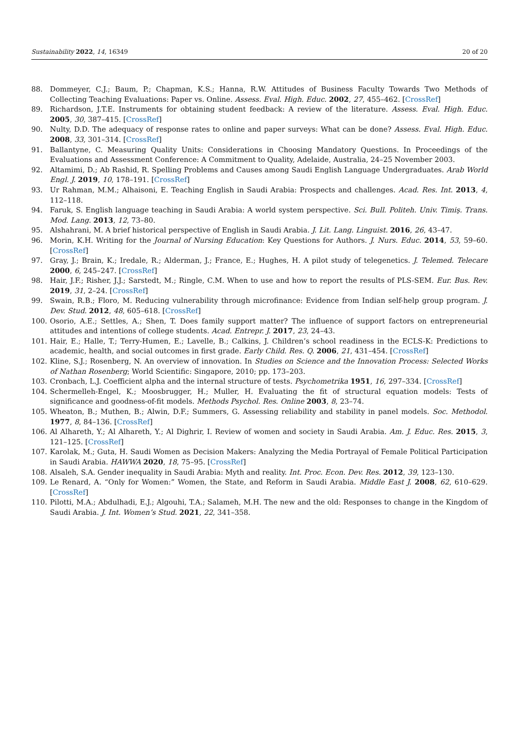Sustainability 2022, 14, 16349 20 of 20
88. Dommeyer, C.J.; Baum, P.; Chapman, K.S.; Hanna, R.W. Attitudes of Business Faculty Towards Two Methods of Collecting Teaching Evaluations: Paper vs. Online. Assess. Eval. High. Educ. 2002, 27, 455–462. [CrossRef]
89. Richardson, J.T.E. Instruments for obtaining student feedback: A review of the literature. Assess. Eval. High. Educ. 2005, 30, 387–415. [CrossRef]
90. Nulty, D.D. The adequacy of response rates to online and paper surveys: What can be done? Assess. Eval. High. Educ. 2008, 33, 301–314. [CrossRef]
91. Ballantyne, C. Measuring Quality Units: Considerations in Choosing Mandatory Questions. In Proceedings of the Evaluations and Assessment Conference: A Commitment to Quality, Adelaide, Australia, 24–25 November 2003.
92. Altamimi, D.; Ab Rashid, R. Spelling Problems and Causes among Saudi English Language Undergraduates. Arab World Engl. J. 2019, 10, 178–191. [CrossRef]
93. Ur Rahman, M.M.; Alhaisoni, E. Teaching English in Saudi Arabia: Prospects and challenges. Acad. Res. Int. 2013, 4, 112–118.
94. Faruk, S. English language teaching in Saudi Arabia: A world system perspective. Sci. Bull. Politeh. Univ. Timiş. Trans. Mod. Lang. 2013, 12, 73–80.
95. Alshahrani, M. A brief historical perspective of English in Saudi Arabia. J. Lit. Lang. Linguist. 2016, 26, 43–47.
96. Morin, K.H. Writing for the Journal of Nursing Education: Key Questions for Authors. J. Nurs. Educ. 2014, 53, 59–60. [CrossRef]
97. Gray, J.; Brain, K.; Iredale, R.; Alderman, J.; France, E.; Hughes, H. A pilot study of telegenetics. J. Telemed. Telecare 2000, 6, 245–247. [CrossRef]
98. Hair, J.F.; Risher, J.J.; Sarstedt, M.; Ringle, C.M. When to use and how to report the results of PLS-SEM. Eur. Bus. Rev. 2019, 31, 2–24. [CrossRef]
99. Swain, R.B.; Floro, M. Reducing vulnerability through microfinance: Evidence from Indian self-help group program. J. Dev. Stud. 2012, 48, 605–618. [CrossRef]
100. Osorio, A.E.; Settles, A.; Shen, T. Does family support matter? The influence of support factors on entrepreneurial attitudes and intentions of college students. Acad. Entrepr. J. 2017, 23, 24–43.
101. Hair, E.; Halle, T.; Terry-Humen, E.; Lavelle, B.; Calkins, J. Children’s school readiness in the ECLS-K: Predictions to academic, health, and social outcomes in first grade. Early Child. Res. Q. 2006, 21, 431–454. [CrossRef]
102. Kline, S.J.; Rosenberg, N. An overview of innovation. In Studies on Science and the Innovation Process: Selected Works of Nathan Rosenberg; World Scientific: Singapore, 2010; pp. 173–203.
103. Cronbach, L.J. Coefficient alpha and the internal structure of tests. Psychometrika 1951, 16, 297–334. [CrossRef]
104. Schermelleh-Engel, K.; Moosbrugger, H.; Muller, H. Evaluating the fit of structural equation models: Tests of significance and goodness-of-fit models. Methods Psychol. Res. Online 2003, 8, 23–74.
105. Wheaton, B.; Muthen, B.; Alwin, D.F.; Summers, G. Assessing reliability and stability in panel models. Soc. Methodol. 1977, 8, 84–136. [CrossRef]
106. Al Alhareth, Y.; Al Alhareth, Y.; Al Dighrir, I. Review of women and society in Saudi Arabia. Am. J. Educ. Res. 2015, 3, 121–125. [CrossRef]
107. Karolak, M.; Guta, H. Saudi Women as Decision Makers: Analyzing the Media Portrayal of Female Political Participation in Saudi Arabia. HAWWA 2020, 18, 75–95. [CrossRef]
108. Alsaleh, S.A. Gender inequality in Saudi Arabia: Myth and reality. Int. Proc. Econ. Dev. Res. 2012, 39, 123–130.
109. Le Renard, A. “Only for Women:” Women, the State, and Reform in Saudi Arabia. Middle East J. 2008, 62, 610–629. [CrossRef]
110. Pilotti, M.A.; Abdulhadi, E.J.; Algouhi, T.A.; Salameh, M.H. The new and the old: Responses to change in the Kingdom of Saudi Arabia. J. Int. Women’s Stud. 2021, 22, 341–358.